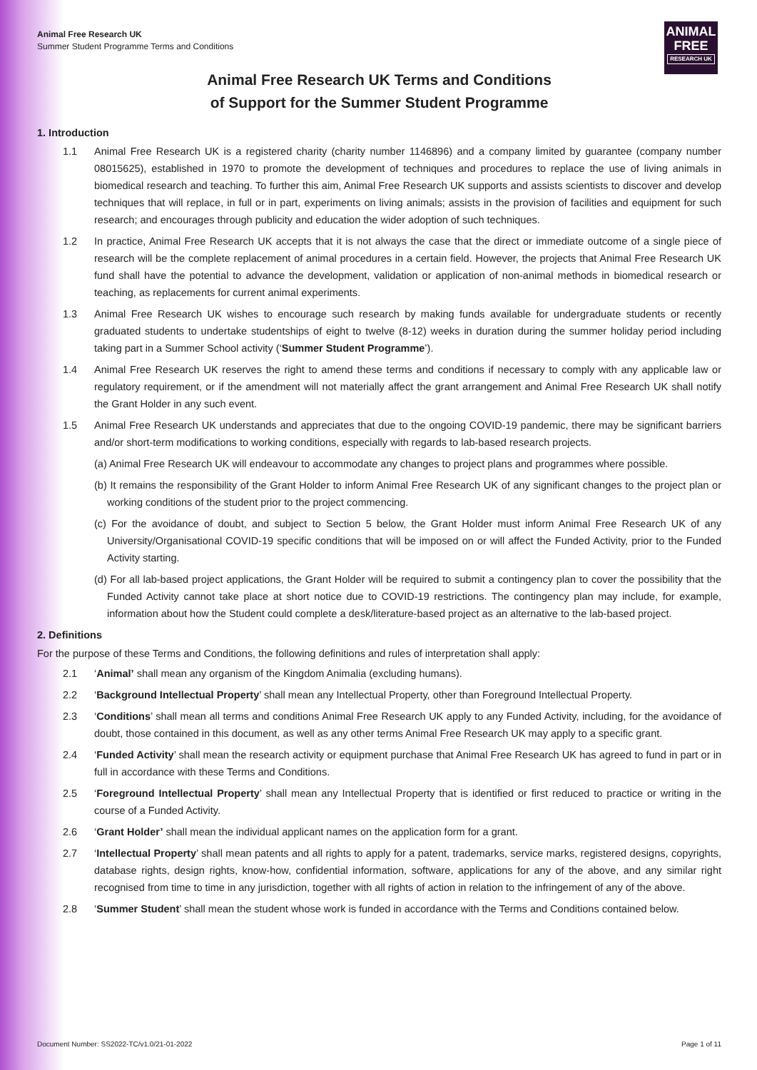Animal Free Research UK
Summer Student Programme Terms and Conditions
ANIMAL
FREE
RESEARCH UK
Animal Free Research UK Terms and Conditions
of Support for the Summer Student Programme
1. Introduction
1.1 Animal Free Research UK is a registered charity (charity number 1146896) and a company limited by guarantee (company number 08015625), established in 1970 to promote the development of techniques and procedures to replace the use of living animals in biomedical research and teaching. To further this aim, Animal Free Research UK supports and assists scientists to discover and develop techniques that will replace, in full or in part, experiments on living animals; assists in the provision of facilities and equipment for such research; and encourages through publicity and education the wider adoption of such techniques.
1.2 In practice, Animal Free Research UK accepts that it is not always the case that the direct or immediate outcome of a single piece of research will be the complete replacement of animal procedures in a certain field. However, the projects that Animal Free Research UK fund shall have the potential to advance the development, validation or application of non-animal methods in biomedical research or teaching, as replacements for current animal experiments.
1.3 Animal Free Research UK wishes to encourage such research by making funds available for undergraduate students or recently graduated students to undertake studentships of eight to twelve (8-12) weeks in duration during the summer holiday period including taking part in a Summer School activity (‘Summer Student Programme’).
1.4 Animal Free Research UK reserves the right to amend these terms and conditions if necessary to comply with any applicable law or regulatory requirement, or if the amendment will not materially affect the grant arrangement and Animal Free Research UK shall notify the Grant Holder in any such event.
1.5 Animal Free Research UK understands and appreciates that due to the ongoing COVID-19 pandemic, there may be significant barriers and/or short-term modifications to working conditions, especially with regards to lab-based research projects.
(a) Animal Free Research UK will endeavour to accommodate any changes to project plans and programmes where possible.
(b) It remains the responsibility of the Grant Holder to inform Animal Free Research UK of any significant changes to the project plan or working conditions of the student prior to the project commencing.
(c) For the avoidance of doubt, and subject to Section 5 below, the Grant Holder must inform Animal Free Research UK of any University/Organisational COVID-19 specific conditions that will be imposed on or will affect the Funded Activity, prior to the Funded Activity starting.
(d) For all lab-based project applications, the Grant Holder will be required to submit a contingency plan to cover the possibility that the Funded Activity cannot take place at short notice due to COVID-19 restrictions. The contingency plan may include, for example, information about how the Student could complete a desk/literature-based project as an alternative to the lab-based project.
2. Definitions
For the purpose of these Terms and Conditions, the following definitions and rules of interpretation shall apply:
2.1 ‘Animal’ shall mean any organism of the Kingdom Animalia (excluding humans).
2.2 ‘Background Intellectual Property’ shall mean any Intellectual Property, other than Foreground Intellectual Property.
2.3 ‘Conditions’ shall mean all terms and conditions Animal Free Research UK apply to any Funded Activity, including, for the avoidance of doubt, those contained in this document, as well as any other terms Animal Free Research UK may apply to a specific grant.
2.4 ‘Funded Activity’ shall mean the research activity or equipment purchase that Animal Free Research UK has agreed to fund in part or in full in accordance with these Terms and Conditions.
2.5 ‘Foreground Intellectual Property’ shall mean any Intellectual Property that is identified or first reduced to practice or writing in the course of a Funded Activity.
2.6 ‘Grant Holder’ shall mean the individual applicant names on the application form for a grant.
2.7 ‘Intellectual Property’ shall mean patents and all rights to apply for a patent, trademarks, service marks, registered designs, copyrights, database rights, design rights, know-how, confidential information, software, applications for any of the above, and any similar right recognised from time to time in any jurisdiction, together with all rights of action in relation to the infringement of any of the above.
2.8 ‘Summer Student’ shall mean the student whose work is funded in accordance with the Terms and Conditions contained below.
Document Number: SS2022-TC/v1.0/21-01-2022 Page 1 of 11